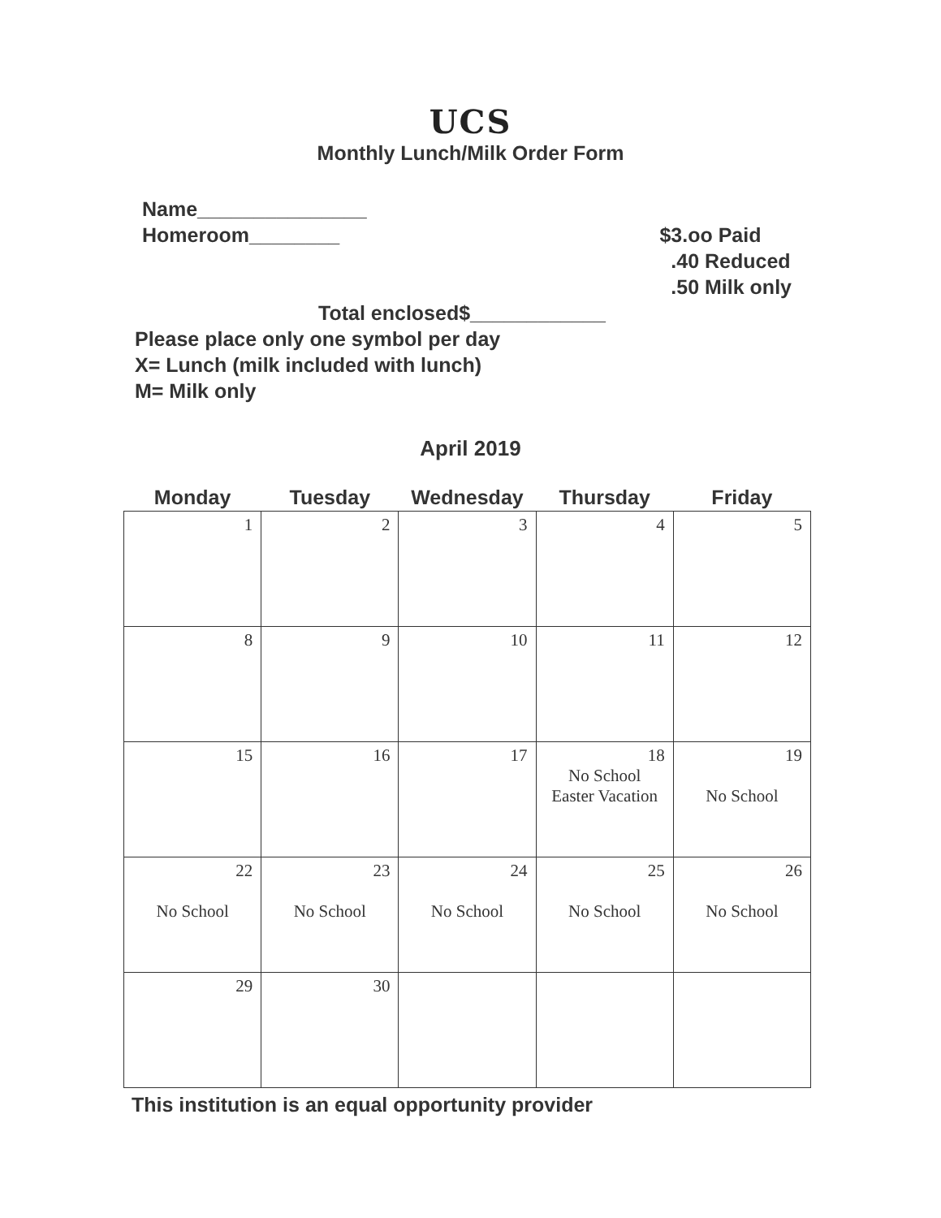UCS
Monthly Lunch/Milk Order Form
Name_______________
Homeroom________
$3.oo Paid
.40 Reduced
.50 Milk only
Total enclosed$____________
Please place only one symbol per day
X= Lunch (milk included with lunch)
M= Milk only
April 2019
| Monday | Tuesday | Wednesday | Thursday | Friday |
| --- | --- | --- | --- | --- |
| 1 | 2 | 3 | 4 | 5 |
| 8 | 9 | 10 | 11 | 12 |
| 15 | 16 | 17 | 18 No School Easter Vacation | 19 No School |
| 22 No School | 23 No School | 24 No School | 25 No School | 26 No School |
| 29 | 30 | | | |
This institution is an equal opportunity provider